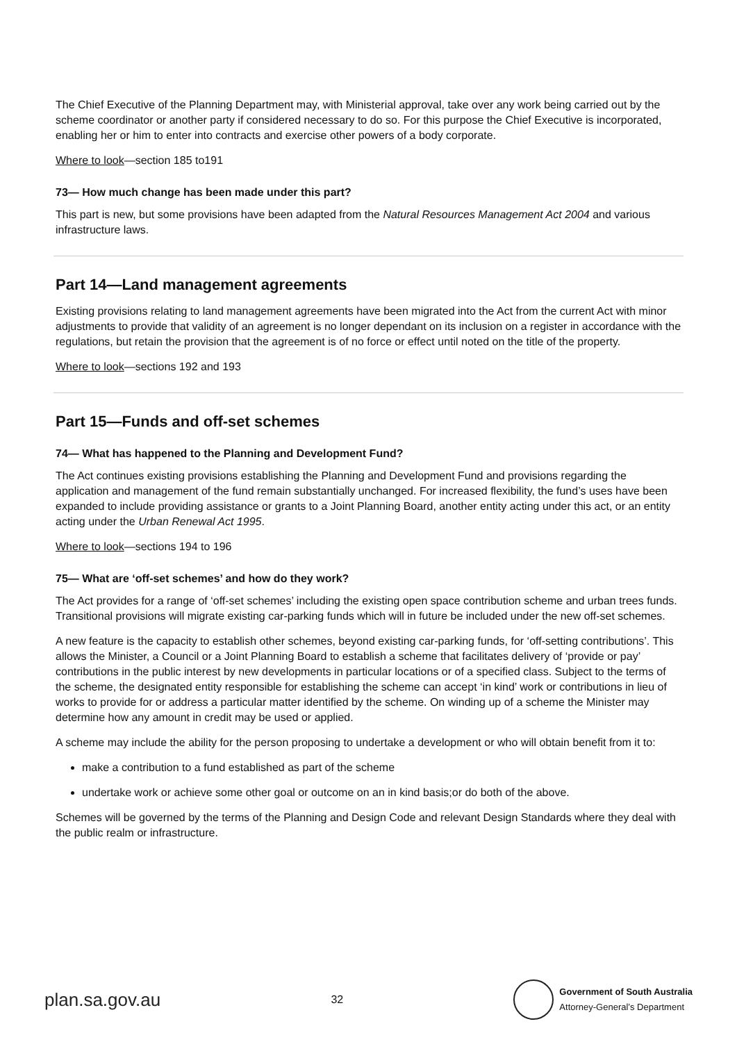The Chief Executive of the Planning Department may, with Ministerial approval, take over any work being carried out by the scheme coordinator or another party if considered necessary to do so. For this purpose the Chief Executive is incorporated, enabling her or him to enter into contracts and exercise other powers of a body corporate.
Where to look—section 185 to191
73— How much change has been made under this part?
This part is new, but some provisions have been adapted from the Natural Resources Management Act 2004 and various infrastructure laws.
Part 14—Land management agreements
Existing provisions relating to land management agreements have been migrated into the Act from the current Act with minor adjustments to provide that validity of an agreement is no longer dependant on its inclusion on a register in accordance with the regulations, but retain the provision that the agreement is of no force or effect until noted on the title of the property.
Where to look—sections 192 and 193
Part 15—Funds and off-set schemes
74— What has happened to the Planning and Development Fund?
The Act continues existing provisions establishing the Planning and Development Fund and provisions regarding the application and management of the fund remain substantially unchanged. For increased flexibility, the fund’s uses have been expanded to include providing assistance or grants to a Joint Planning Board, another entity acting under this act, or an entity acting under the Urban Renewal Act 1995.
Where to look—sections 194 to 196
75— What are ‘off-set schemes’ and how do they work?
The Act provides for a range of ‘off-set schemes’ including the existing open space contribution scheme and urban trees funds. Transitional provisions will migrate existing car-parking funds which will in future be included under the new off-set schemes.
A new feature is the capacity to establish other schemes, beyond existing car-parking funds, for ‘off-setting contributions’. This allows the Minister, a Council or a Joint Planning Board to establish a scheme that facilitates delivery of ‘provide or pay’ contributions in the public interest by new developments in particular locations or of a specified class. Subject to the terms of the scheme, the designated entity responsible for establishing the scheme can accept ‘in kind’ work or contributions in lieu of works to provide for or address a particular matter identified by the scheme. On winding up of a scheme the Minister may determine how any amount in credit may be used or applied.
A scheme may include the ability for the person proposing to undertake a development or who will obtain benefit from it to:
make a contribution to a fund established as part of the scheme
undertake work or achieve some other goal or outcome on an in kind basis;or do both of the above.
Schemes will be governed by the terms of the Planning and Design Code and relevant Design Standards where they deal with the public realm or infrastructure.
plan.sa.gov.au
32
Government of South Australia
Attorney-General’s Department